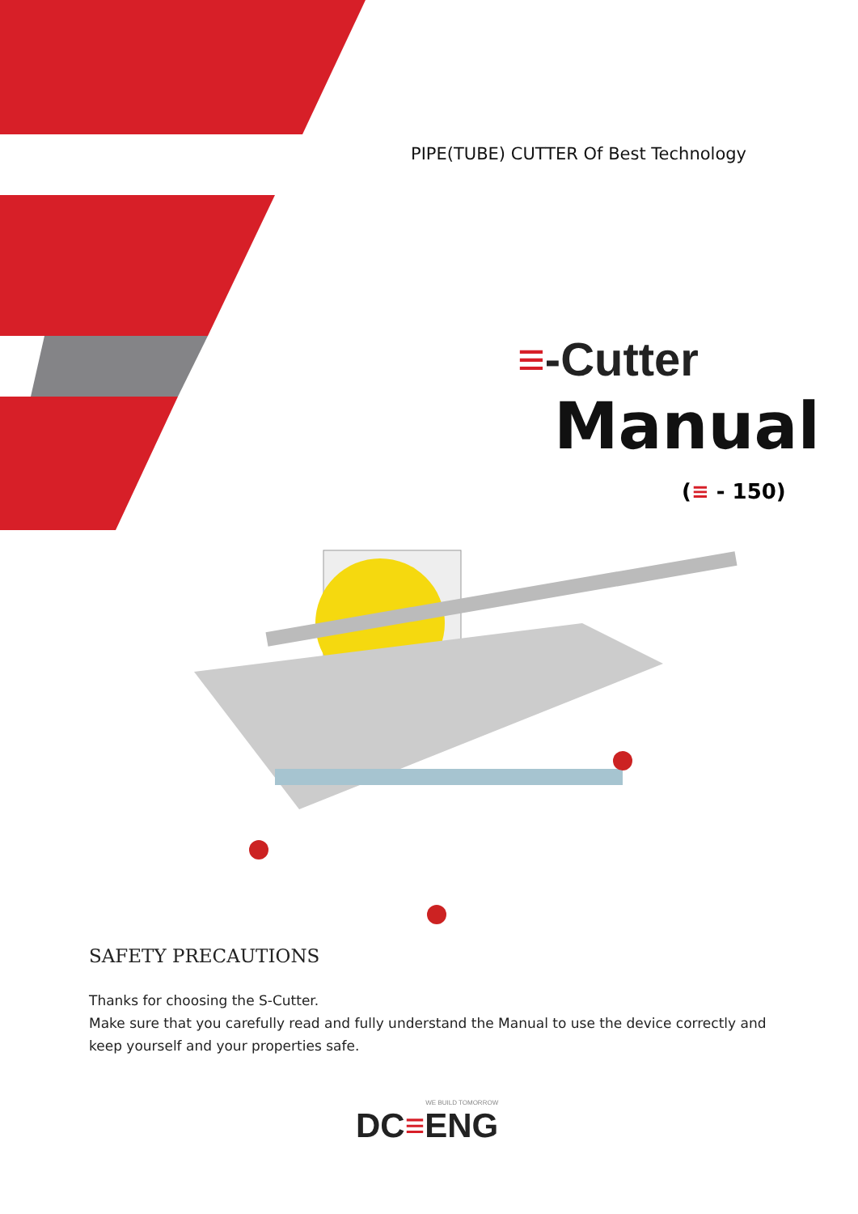PIPE(TUBE) CUTTER Of Best Technology
≡-Cutter
Manual
(≡ - 150)
SAFETY PRECAUTIONS
Thanks for choosing the S-Cutter.
Make sure that you carefully read and fully understand the Manual to use the device correctly and keep yourself and your properties safe.
WE BUILD TOMORROW
DC≡ENG